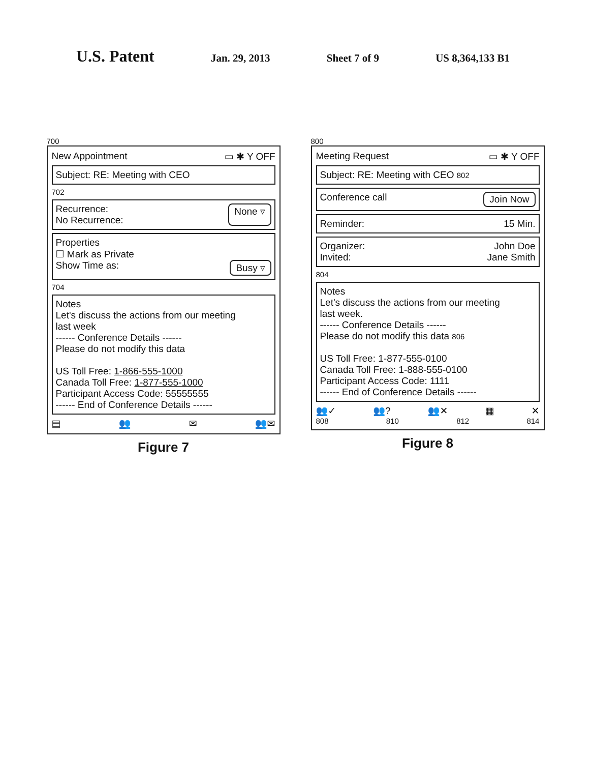U.S. Patent Jan. 29, 2013 Sheet 7 of 9 US 8,364,133 B1
800
Meeting Request ▭ ✱ Y OFF
Subject: RE: Meeting with CEO 802
Conference call Join Now
Reminder: 15 Min.
Organizer: John Doe
Invited: Jane Smith
804
Notes
Let's discuss the actions from our meeting
last week.
------ Conference Details ------
Please do not modify this data 806
US Toll Free: 1-877-555-0100
Canada Toll Free: 1-888-555-0100
Participant Access Code: 1111
------ End of Conference Details ------
👥✓ 👥? 👥✕ ▦ ✕
808 810 812 814
Figure 8
700
New Appointment ▭ ✱ Y OFF
Subject: RE: Meeting with CEO
702
Recurrence:
No Recurrence: None ▿
Properties
☐ Mark as Private
Show Time as: Busy ▿
704
Notes
Let's discuss the actions from our meeting
last week
------ Conference Details ------
Please do not modify this data
US Toll Free: 1-866-555-1000
Canada Toll Free: 1-877-555-1000
Participant Access Code: 55555555
------ End of Conference Details ------
▤ 👥 ✉ 👥✉
Figure 7